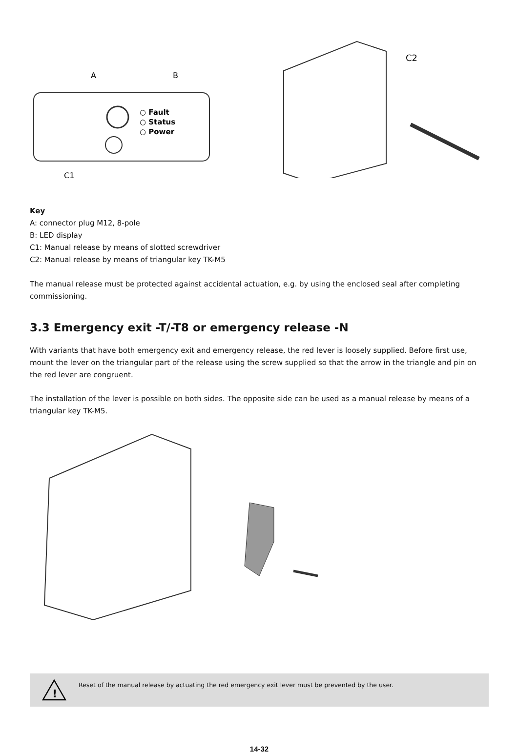A
B
○ Fault
○ Status
○ Power
C1
C2
Key
A: connector plug M12, 8-pole
B: LED display
C1: Manual release by means of slotted screwdriver
C2: Manual release by means of triangular key TK-M5
The manual release must be protected against accidental actuation, e.g. by using the enclosed seal after completing commissioning.
3.3 Emergency exit -T/-T8 or emergency release -N
With variants that have both emergency exit and emergency release, the red lever is loosely supplied. Before first use, mount the lever on the triangular part of the release using the screw supplied so that the arrow in the triangle and pin on the red lever are congruent.
The installation of the lever is possible on both sides. The opposite side can be used as a manual release by means of a triangular key TK-M5.
!
Reset of the manual release by actuating the red emergency exit lever must be prevented by the user.
14-32